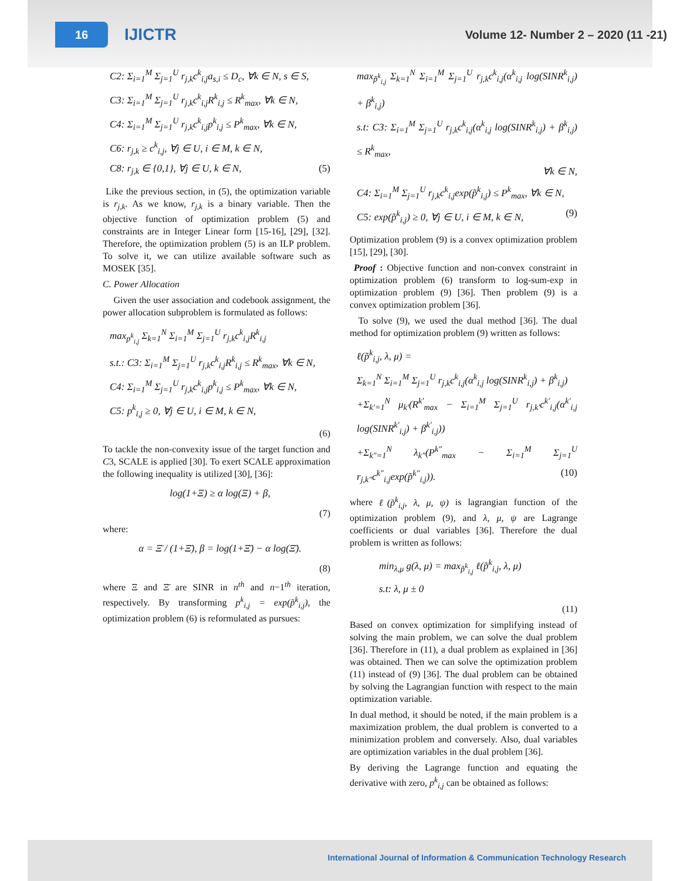16
IJICTR
Volume 12- Number 2 – 2020 (11 -21)
C2: Σ<sub>i=1</sub><sup>M</sup> Σ<sub>j=1</sub><sup>U</sup> r<sub>j,k</sub>c<sup>k</sup><sub>i,j</sub>a<sub>s,i</sub> ≤ D<sub>c</sub>, ∀k ∈ N, s ∈ S,
C3: Σ<sub>i=1</sub><sup>M</sup> Σ<sub>j=1</sub><sup>U</sup> r<sub>j,k</sub>c<sup>k</sup><sub>i,j</sub>R<sup>k</sup><sub>i,j</sub> ≤ R<sup>k</sup><sub>max</sub>, ∀k ∈ N,
C4: Σ<sub>i=1</sub><sup>M</sup> Σ<sub>j=1</sub><sup>U</sup> r<sub>j,k</sub>c<sup>k</sup><sub>i,j</sub>p<sup>k</sup><sub>i,j</sub> ≤ P<sup>k</sup><sub>max</sub>, ∀k ∈ N,
C6: r<sub>j,k</sub> ≥ c<sup>k</sup><sub>i,j</sub>, ∀j ∈ U, i ∈ M, k ∈ N,
C8: r<sub>j,k</sub> ∈ {0,1}, ∀j ∈ U, k ∈ N, (5)
Like the previous section, in (5), the optimization variable is r<sub>j,k</sub>. As we know, r<sub>j,k</sub> is a binary variable. Then the objective function of optimization problem (5) and constraints are in Integer Linear form [15-16], [29], [32]. Therefore, the optimization problem (5) is an ILP problem. To solve it, we can utilize available software such as MOSEK [35].
C. Power Allocation
Given the user association and codebook assignment, the power allocation subproblem is formulated as follows:
max<sub>p<sup>k</sup><sub>i,j</sub></sub> Σ<sub>k=1</sub><sup>N</sup> Σ<sub>i=1</sub><sup>M</sup> Σ<sub>j=1</sub><sup>U</sup> r<sub>j,k</sub>c<sup>k</sup><sub>i,j</sub>R<sup>k</sup><sub>i,j</sub>
s.t.: C3: Σ<sub>i=1</sub><sup>M</sup> Σ<sub>j=1</sub><sup>U</sup> r<sub>j,k</sub>c<sup>k</sup><sub>i,j</sub>R<sup>k</sup><sub>i,j</sub> ≤ R<sup>k</sup><sub>max</sub>, ∀k ∈ N,
C4: Σ<sub>i=1</sub><sup>M</sup> Σ<sub>j=1</sub><sup>U</sup> r<sub>j,k</sub>c<sup>k</sup><sub>i,j</sub>p<sup>k</sup><sub>i,j</sub> ≤ P<sup>k</sup><sub>max</sub>, ∀k ∈ N,
C5: p<sup>k</sup><sub>i,j</sub> ≥ 0, ∀j ∈ U, i ∈ M, k ∈ N,
(6)
To tackle the non-convexity issue of the target function and C3, SCALE is applied [30]. To exert SCALE approximation the following inequality is utilized [30], [36]:
log(1+Ξ) ≥ α log(Ξ) + β,
(7)
where:
α = Ξ̄ / (1+Ξ̄), β = log(1+Ξ̄) − α log(Ξ̄).
(8)
where Ξ and Ξ̄ are SINR in n<sup>th</sup> and n−1<sup>th</sup> iteration, respectively. By transforming p<sup>k</sup><sub>i,j</sub> = exp(p̃<sup>k</sup><sub>i,j</sub>), the optimization problem (6) is reformulated as pursues:
max<sub>p̃<sup>k</sup><sub>i,j</sub></sub> Σ<sub>k=1</sub><sup>N</sup> Σ<sub>i=1</sub><sup>M</sup> Σ<sub>j=1</sub><sup>U</sup> r<sub>j,k</sub>c<sup>k</sup><sub>i,j</sub>(α<sup>k</sup><sub>i,j</sub> log(SINR<sup>k</sup><sub>i,j</sub>) + β<sup>k</sup><sub>i,j</sub>)
s.t: C3: Σ<sub>i=1</sub><sup>M</sup> Σ<sub>j=1</sub><sup>U</sup> r<sub>j,k</sub>c<sup>k</sup><sub>i,j</sub>(α<sup>k</sup><sub>i,j</sub> log(SINR<sup>k</sup><sub>i,j</sub>) + β<sup>k</sup><sub>i,j</sub>) ≤ R<sup>k</sup><sub>max</sub>,
∀k ∈ N,
C4: Σ<sub>i=1</sub><sup>M</sup> Σ<sub>j=1</sub><sup>U</sup> r<sub>j,k</sub>c<sup>k</sup><sub>i,j</sub>exp(p̃<sup>k</sup><sub>i,j</sub>) ≤ P<sup>k</sup><sub>max</sub>, ∀k ∈ N,
C5: exp(p̃<sup>k</sup><sub>i,j</sub>) ≥ 0, ∀j ∈ U, i ∈ M, k ∈ N, (9)
Optimization problem (9) is a convex optimization problem [15], [29], [30].
Proof : Objective function and non-convex constraint in optimization problem (6) transform to log-sum-exp in optimization problem (9) [36]. Then problem (9) is a convex optimization problem [36].
To solve (9), we used the dual method [36]. The dual method for optimization problem (9) written as follows:
ℓ(p̃<sup>k</sup><sub>i,j</sub>, λ, μ) =
Σ<sub>k=1</sub><sup>N</sup> Σ<sub>i=1</sub><sup>M</sup> Σ<sub>j=1</sub><sup>U</sup> r<sub>j,k</sub>c<sup>k</sup><sub>i,j</sub>(α<sup>k</sup><sub>i,j</sub> log(SINR<sup>k</sup><sub>i,j</sub>) + β<sup>k</sup><sub>i,j</sub>)
+Σ<sub>k′=1</sub><sup>N</sup> μ<sub>k′</sub>(R<sup>k′</sup><sub>max</sub> − Σ<sub>i=1</sub><sup>M</sup> Σ<sub>j=1</sub><sup>U</sup> r<sub>j,k′</sub>c<sup>k′</sup><sub>i,j</sub>(α<sup>k′</sup><sub>i,j</sub> log(SINR<sup>k′</sup><sub>i,j</sub>) + β<sup>k′</sup><sub>i,j</sub>))
+Σ<sub>k″=1</sub><sup>N</sup> λ<sub>k″</sub>(P<sup>k″</sup><sub>max</sub> − Σ<sub>i=1</sub><sup>M</sup> Σ<sub>j=1</sub><sup>U</sup> r<sub>j,k″</sub>c<sup>k″</sup><sub>i,j</sub>exp(p̃<sup>k″</sup><sub>i,j</sub>)). (10)
where ℓ(p̃<sup>k</sup><sub>i,j</sub>, λ, μ, ψ) is lagrangian function of the optimization problem (9), and λ, μ, ψ are Lagrange coefficients or dual variables [36]. Therefore the dual problem is written as follows:
min<sub>λ,μ</sub> g(λ, μ) = max<sub>p̃<sup>k</sup><sub>i,j</sub></sub> ℓ(p̃<sup>k</sup><sub>i,j</sub>, λ, μ)
s.t: λ, μ ± 0
(11)
Based on convex optimization for simplifying instead of solving the main problem, we can solve the dual problem [36]. Therefore in (11), a dual problem as explained in [36] was obtained. Then we can solve the optimization problem (11) instead of (9) [36]. The dual problem can be obtained by solving the Lagrangian function with respect to the main optimization variable.
In dual method, it should be noted, if the main problem is a maximization problem, the dual problem is converted to a minimization problem and conversely. Also, dual variables are optimization variables in the dual problem [36].
By deriving the Lagrange function and equating the derivative with zero, p<sup>k</sup><sub>i,j</sub> can be obtained as follows:
International Journal of Information & Communication Technology Research